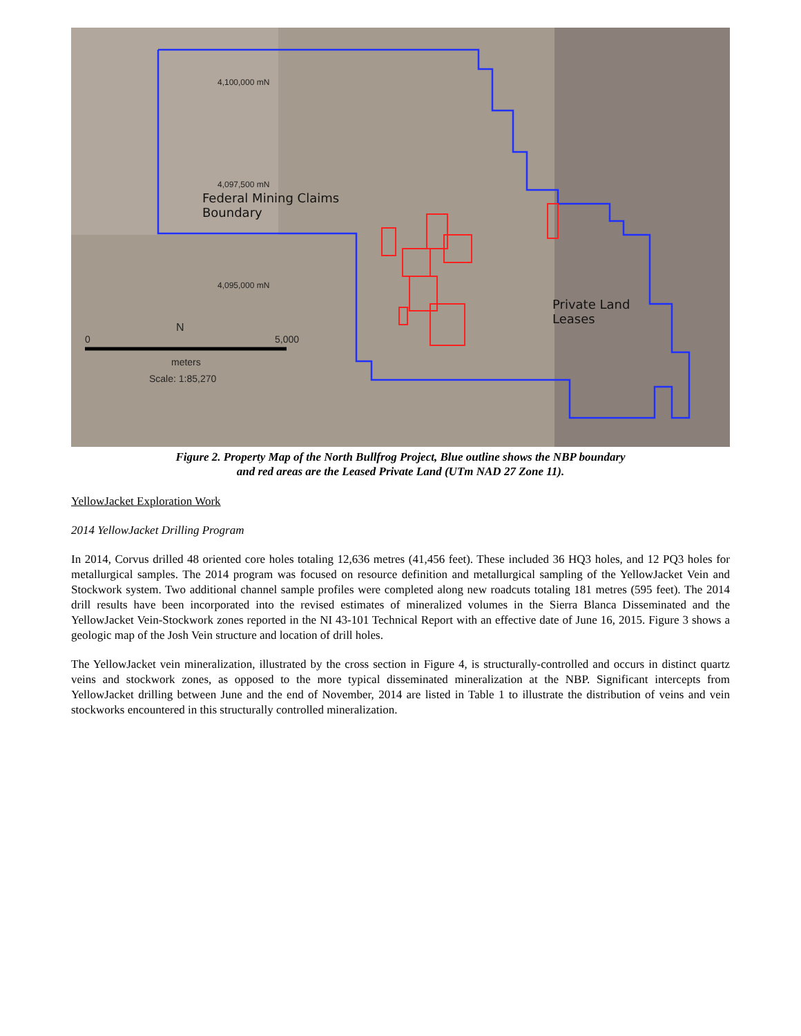4,100,000 mN
4,097,500 mN
4,095,000 mN
Federal Mining Claims
Boundary
Private Land
Leases
N
0 5,000
meters
Scale: 1:85,270
Figure 2. Property Map of the North Bullfrog Project, Blue outline shows the NBP boundary
and red areas are the Leased Private Land (UTm NAD 27 Zone 11).
YellowJacket Exploration Work
2014 YellowJacket Drilling Program
In 2014, Corvus drilled 48 oriented core holes totaling 12,636 metres (41,456 feet). These included 36 HQ3 holes, and 12 PQ3 holes for metallurgical samples. The 2014 program was focused on resource definition and metallurgical sampling of the YellowJacket Vein and Stockwork system. Two additional channel sample profiles were completed along new roadcuts totaling 181 metres (595 feet). The 2014 drill results have been incorporated into the revised estimates of mineralized volumes in the Sierra Blanca Disseminated and the YellowJacket Vein-Stockwork zones reported in the NI 43-101 Technical Report with an effective date of June 16, 2015. Figure 3 shows a geologic map of the Josh Vein structure and location of drill holes.
The YellowJacket vein mineralization, illustrated by the cross section in Figure 4, is structurally-controlled and occurs in distinct quartz veins and stockwork zones, as opposed to the more typical disseminated mineralization at the NBP. Significant intercepts from YellowJacket drilling between June and the end of November, 2014 are listed in Table 1 to illustrate the distribution of veins and vein stockworks encountered in this structurally controlled mineralization.